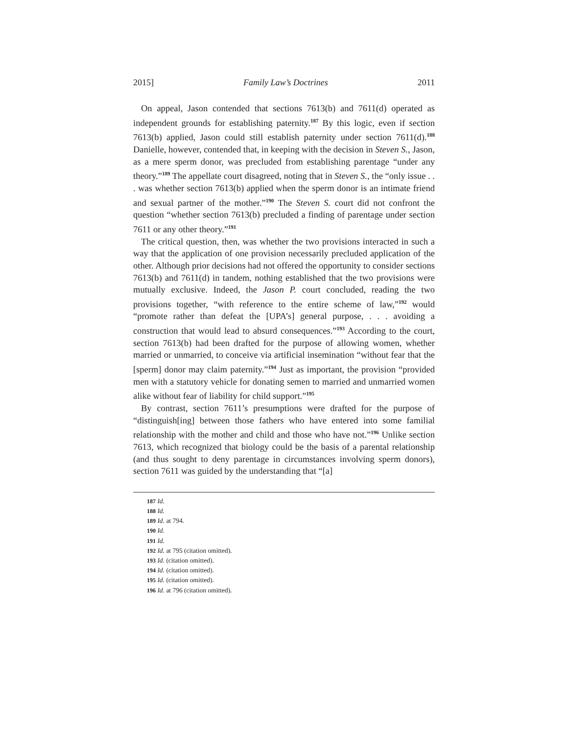2015] Family Law’s Doctrines 2011
On appeal, Jason contended that sections 7613(b) and 7611(d) operated as independent grounds for establishing paternity.<sup>187</sup> By this logic, even if section 7613(b) applied, Jason could still establish paternity under section 7611(d).<sup>188</sup> Danielle, however, contended that, in keeping with the decision in Steven S., Jason, as a mere sperm donor, was precluded from establishing parentage “under any theory.”<sup>189</sup> The appellate court disagreed, noting that in Steven S., the “only issue . . . was whether section 7613(b) applied when the sperm donor is an intimate friend and sexual partner of the mother.”<sup>190</sup> The Steven S. court did not confront the question “whether section 7613(b) precluded a finding of parentage under section 7611 or any other theory.”<sup>191</sup>
The critical question, then, was whether the two provisions interacted in such a way that the application of one provision necessarily precluded application of the other. Although prior decisions had not offered the opportunity to consider sections 7613(b) and 7611(d) in tandem, nothing established that the two provisions were mutually exclusive. Indeed, the Jason P. court concluded, reading the two provisions together, “with reference to the entire scheme of law,”<sup>192</sup> would “promote rather than defeat the [UPA’s] general purpose, . . . avoiding a construction that would lead to absurd consequences.”<sup>193</sup> According to the court, section 7613(b) had been drafted for the purpose of allowing women, whether married or unmarried, to conceive via artificial insemination “without fear that the [sperm] donor may claim paternity.”<sup>194</sup> Just as important, the provision “provided men with a statutory vehicle for donating semen to married and unmarried women alike without fear of liability for child support.”<sup>195</sup>
By contrast, section 7611’s presumptions were drafted for the purpose of “distinguish[ing] between those fathers who have entered into some familial relationship with the mother and child and those who have not.”<sup>196</sup> Unlike section 7613, which recognized that biology could be the basis of a parental relationship (and thus sought to deny parentage in circumstances involving sperm donors), section 7611 was guided by the understanding that “[a]
187 Id.
188 Id.
189 Id. at 794.
190 Id.
191 Id.
192 Id. at 795 (citation omitted).
193 Id. (citation omitted).
194 Id. (citation omitted).
195 Id. (citation omitted).
196 Id. at 796 (citation omitted).